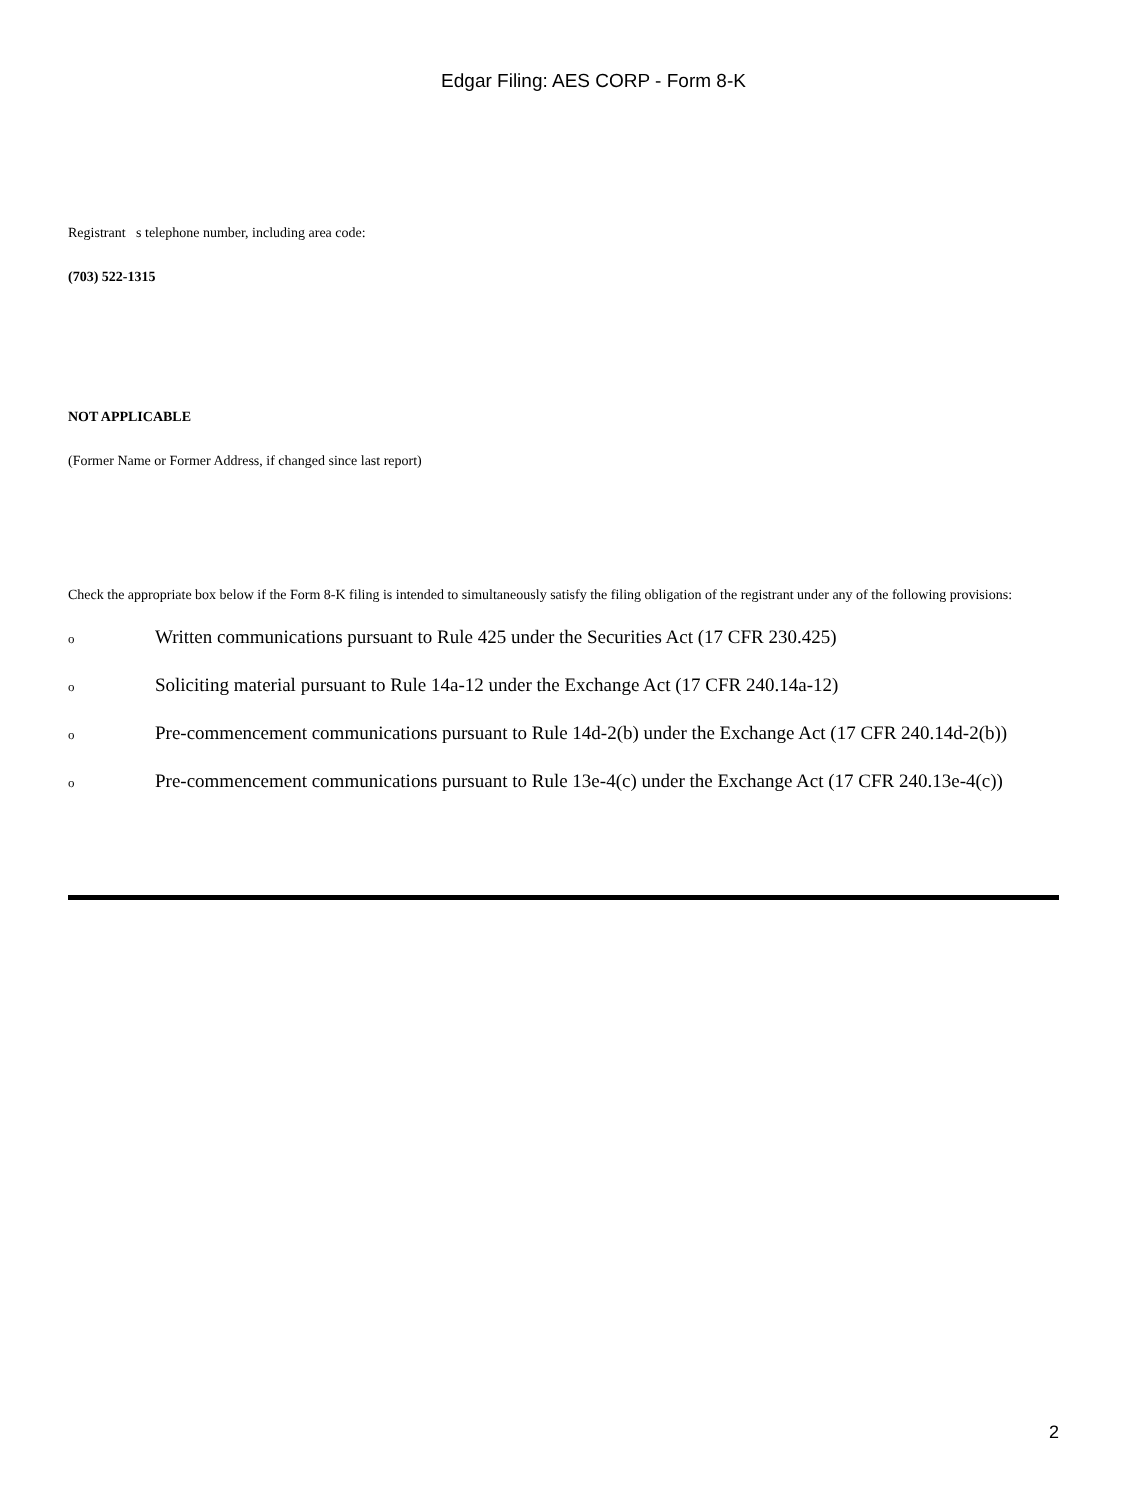Edgar Filing: AES CORP - Form 8-K
Registrant s telephone number, including area code:
(703) 522-1315
NOT APPLICABLE
(Former Name or Former Address, if changed since last report)
Check the appropriate box below if the Form 8-K filing is intended to simultaneously satisfy the filing obligation of the registrant under any of the following provisions:
o Written communications pursuant to Rule 425 under the Securities Act (17 CFR 230.425)
o Soliciting material pursuant to Rule 14a-12 under the Exchange Act (17 CFR 240.14a-12)
o Pre-commencement communications pursuant to Rule 14d-2(b) under the Exchange Act (17 CFR 240.14d-2(b))
o Pre-commencement communications pursuant to Rule 13e-4(c) under the Exchange Act (17 CFR 240.13e-4(c))
2